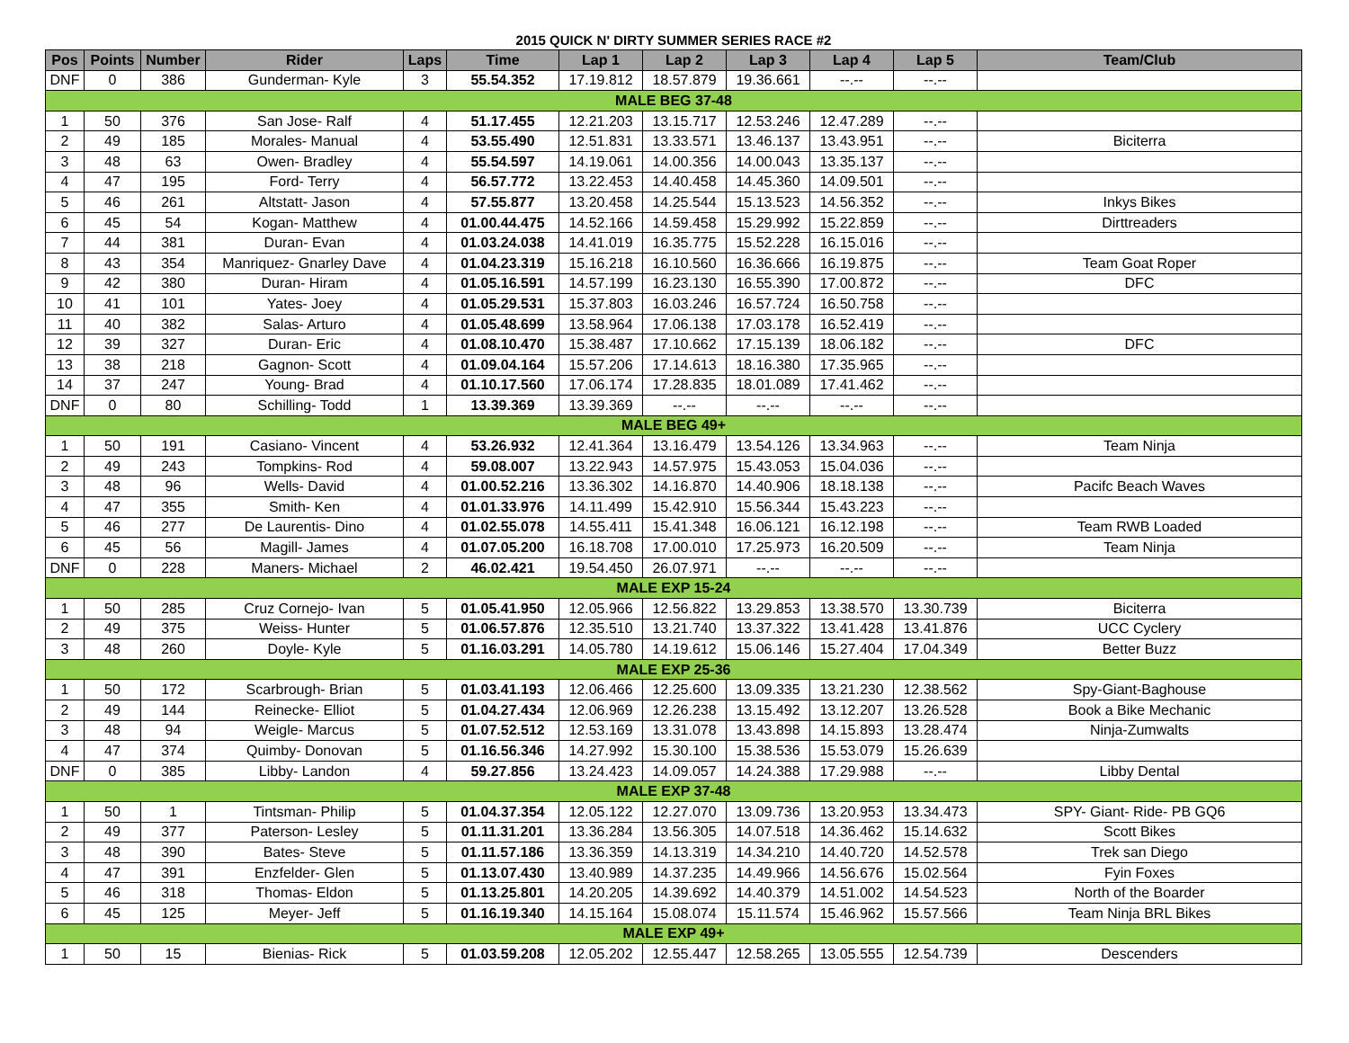2015 QUICK N' DIRTY SUMMER SERIES RACE #2
| Pos | Points | Number | Rider | Laps | Time | Lap 1 | Lap 2 | Lap 3 | Lap 4 | Lap 5 | Team/Club |
| --- | --- | --- | --- | --- | --- | --- | --- | --- | --- | --- | --- |
| DNF | 0 | 386 | Gunderman- Kyle | 3 | 55.54.352 | 17.19.812 | 18.57.879 | 19.36.661 | --.-- | --.-- | |
| MALE BEG 37-48 | | | | | | | | | | | |
| 1 | 50 | 376 | San Jose- Ralf | 4 | 51.17.455 | 12.21.203 | 13.15.717 | 12.53.246 | 12.47.289 | --.-- | |
| 2 | 49 | 185 | Morales- Manual | 4 | 53.55.490 | 12.51.831 | 13.33.571 | 13.46.137 | 13.43.951 | --.-- | Biciterra |
| 3 | 48 | 63 | Owen- Bradley | 4 | 55.54.597 | 14.19.061 | 14.00.356 | 14.00.043 | 13.35.137 | --.-- | |
| 4 | 47 | 195 | Ford- Terry | 4 | 56.57.772 | 13.22.453 | 14.40.458 | 14.45.360 | 14.09.501 | --.-- | |
| 5 | 46 | 261 | Altstatt- Jason | 4 | 57.55.877 | 13.20.458 | 14.25.544 | 15.13.523 | 14.56.352 | --.-- | Inkys Bikes |
| 6 | 45 | 54 | Kogan- Matthew | 4 | 01.00.44.475 | 14.52.166 | 14.59.458 | 15.29.992 | 15.22.859 | --.-- | Dirttreaders |
| 7 | 44 | 381 | Duran- Evan | 4 | 01.03.24.038 | 14.41.019 | 16.35.775 | 15.52.228 | 16.15.016 | --.-- | |
| 8 | 43 | 354 | Manriquez- Gnarley Dave | 4 | 01.04.23.319 | 15.16.218 | 16.10.560 | 16.36.666 | 16.19.875 | --.-- | Team Goat Roper |
| 9 | 42 | 380 | Duran- Hiram | 4 | 01.05.16.591 | 14.57.199 | 16.23.130 | 16.55.390 | 17.00.872 | --.-- | DFC |
| 10 | 41 | 101 | Yates- Joey | 4 | 01.05.29.531 | 15.37.803 | 16.03.246 | 16.57.724 | 16.50.758 | --.-- | |
| 11 | 40 | 382 | Salas- Arturo | 4 | 01.05.48.699 | 13.58.964 | 17.06.138 | 17.03.178 | 16.52.419 | --.-- | |
| 12 | 39 | 327 | Duran- Eric | 4 | 01.08.10.470 | 15.38.487 | 17.10.662 | 17.15.139 | 18.06.182 | --.-- | DFC |
| 13 | 38 | 218 | Gagnon- Scott | 4 | 01.09.04.164 | 15.57.206 | 17.14.613 | 18.16.380 | 17.35.965 | --.-- | |
| 14 | 37 | 247 | Young- Brad | 4 | 01.10.17.560 | 17.06.174 | 17.28.835 | 18.01.089 | 17.41.462 | --.-- | |
| DNF | 0 | 80 | Schilling- Todd | 1 | 13.39.369 | 13.39.369 | --.-- | --.-- | --.-- | --.-- | |
| MALE BEG 49+ | | | | | | | | | | | |
| 1 | 50 | 191 | Casiano- Vincent | 4 | 53.26.932 | 12.41.364 | 13.16.479 | 13.54.126 | 13.34.963 | --.-- | Team Ninja |
| 2 | 49 | 243 | Tompkins- Rod | 4 | 59.08.007 | 13.22.943 | 14.57.975 | 15.43.053 | 15.04.036 | --.-- | |
| 3 | 48 | 96 | Wells- David | 4 | 01.00.52.216 | 13.36.302 | 14.16.870 | 14.40.906 | 18.18.138 | --.-- | Pacifc Beach Waves |
| 4 | 47 | 355 | Smith- Ken | 4 | 01.01.33.976 | 14.11.499 | 15.42.910 | 15.56.344 | 15.43.223 | --.-- | |
| 5 | 46 | 277 | De Laurentis- Dino | 4 | 01.02.55.078 | 14.55.411 | 15.41.348 | 16.06.121 | 16.12.198 | --.-- | Team RWB Loaded |
| 6 | 45 | 56 | Magill- James | 4 | 01.07.05.200 | 16.18.708 | 17.00.010 | 17.25.973 | 16.20.509 | --.-- | Team Ninja |
| DNF | 0 | 228 | Maners- Michael | 2 | 46.02.421 | 19.54.450 | 26.07.971 | --.-- | --.-- | --.-- | |
| MALE EXP 15-24 | | | | | | | | | | | |
| 1 | 50 | 285 | Cruz Cornejo- Ivan | 5 | 01.05.41.950 | 12.05.966 | 12.56.822 | 13.29.853 | 13.38.570 | 13.30.739 | Biciterra |
| 2 | 49 | 375 | Weiss- Hunter | 5 | 01.06.57.876 | 12.35.510 | 13.21.740 | 13.37.322 | 13.41.428 | 13.41.876 | UCC Cyclery |
| 3 | 48 | 260 | Doyle- Kyle | 5 | 01.16.03.291 | 14.05.780 | 14.19.612 | 15.06.146 | 15.27.404 | 17.04.349 | Better Buzz |
| MALE EXP 25-36 | | | | | | | | | | | |
| 1 | 50 | 172 | Scarbrough- Brian | 5 | 01.03.41.193 | 12.06.466 | 12.25.600 | 13.09.335 | 13.21.230 | 12.38.562 | Spy-Giant-Baghouse |
| 2 | 49 | 144 | Reinecke- Elliot | 5 | 01.04.27.434 | 12.06.969 | 12.26.238 | 13.15.492 | 13.12.207 | 13.26.528 | Book a Bike Mechanic |
| 3 | 48 | 94 | Weigle- Marcus | 5 | 01.07.52.512 | 12.53.169 | 13.31.078 | 13.43.898 | 14.15.893 | 13.28.474 | Ninja-Zumwalts |
| 4 | 47 | 374 | Quimby- Donovan | 5 | 01.16.56.346 | 14.27.992 | 15.30.100 | 15.38.536 | 15.53.079 | 15.26.639 | |
| DNF | 0 | 385 | Libby- Landon | 4 | 59.27.856 | 13.24.423 | 14.09.057 | 14.24.388 | 17.29.988 | --.-- | Libby Dental |
| MALE EXP 37-48 | | | | | | | | | | | |
| 1 | 50 | 1 | Tintsman- Philip | 5 | 01.04.37.354 | 12.05.122 | 12.27.070 | 13.09.736 | 13.20.953 | 13.34.473 | SPY- Giant- Ride- PB GQ6 |
| 2 | 49 | 377 | Paterson- Lesley | 5 | 01.11.31.201 | 13.36.284 | 13.56.305 | 14.07.518 | 14.36.462 | 15.14.632 | Scott Bikes |
| 3 | 48 | 390 | Bates- Steve | 5 | 01.11.57.186 | 13.36.359 | 14.13.319 | 14.34.210 | 14.40.720 | 14.52.578 | Trek san Diego |
| 4 | 47 | 391 | Enzfelder- Glen | 5 | 01.13.07.430 | 13.40.989 | 14.37.235 | 14.49.966 | 14.56.676 | 15.02.564 | Fyin Foxes |
| 5 | 46 | 318 | Thomas- Eldon | 5 | 01.13.25.801 | 14.20.205 | 14.39.692 | 14.40.379 | 14.51.002 | 14.54.523 | North of the Boarder |
| 6 | 45 | 125 | Meyer- Jeff | 5 | 01.16.19.340 | 14.15.164 | 15.08.074 | 15.11.574 | 15.46.962 | 15.57.566 | Team Ninja BRL Bikes |
| MALE EXP 49+ | | | | | | | | | | | |
| 1 | 50 | 15 | Bienias- Rick | 5 | 01.03.59.208 | 12.05.202 | 12.55.447 | 12.58.265 | 13.05.555 | 12.54.739 | Descenders |